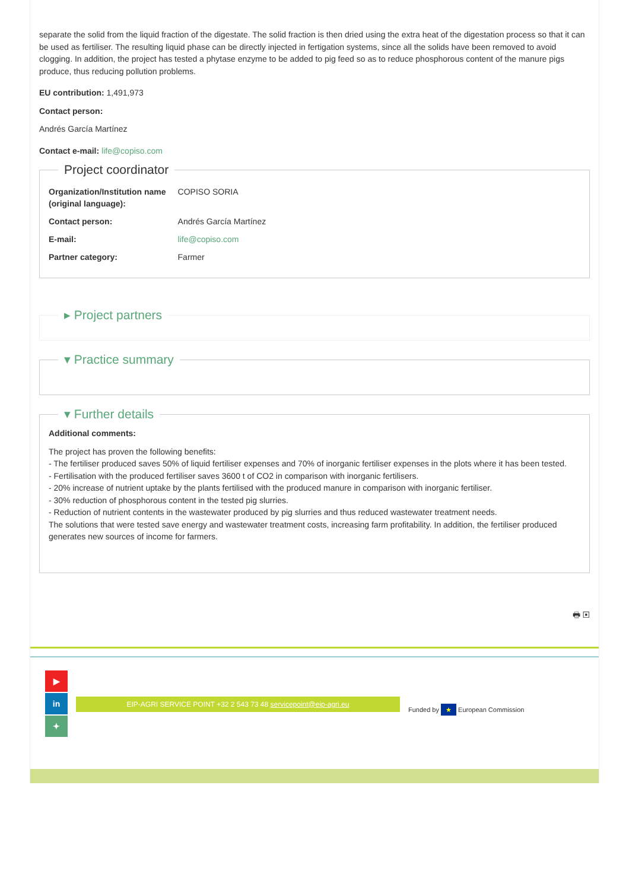separate the solid from the liquid fraction of the digestate. The solid fraction is then dried using the extra heat of the digestation process so that it can be used as fertiliser. The resulting liquid phase can be directly injected in fertigation systems, since all the solids have been removed to avoid clogging. In addition, the project has tested a phytase enzyme to be added to pig feed so as to reduce phosphorous content of the manure pigs produce, thus reducing pollution problems.
EU contribution: 1,491,973
Contact person:
Andrés García Martínez
Contact e-mail: life@copiso.com
Project coordinator
| Organization/Institution name (original language): | COPISO SORIA |
| Contact person: | Andrés García Martínez |
| E-mail: | life@copiso.com |
| Partner category: | Farmer |
▸ Project partners ▾ Practice summary ▾ Further details
Additional comments:
The project has proven the following benefits:
- The fertiliser produced saves 50% of liquid fertiliser expenses and 70% of inorganic fertiliser expenses in the plots where it has been tested.
- Fertilisation with the produced fertiliser saves 3600 t of CO2 in comparison with inorganic fertilisers.
- 20% increase of nutrient uptake by the plants fertilised with the produced manure in comparison with inorganic fertiliser.
- 30% reduction of phosphorous content in the tested pig slurries.
- Reduction of nutrient contents in the wastewater produced by pig slurries and thus reduced wastewater treatment needs.
The solutions that were tested save energy and wastewater treatment costs, increasing farm profitability. In addition, the fertiliser produced generates new sources of income for farmers.
🖶 ▣
▶
in
✦
EIP-AGRI SERVICE POINT +32 2 543 73 48 servicepoint@eip-agri.eu
Funded by ★ European Commission